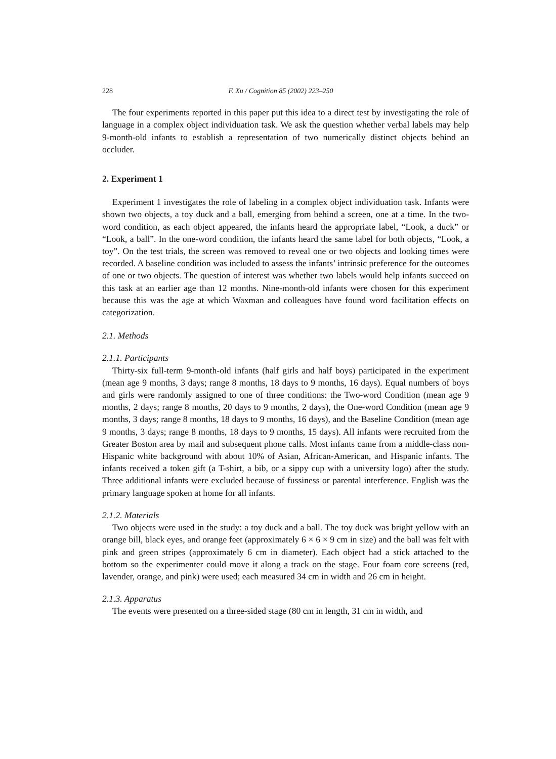228 F. Xu / Cognition 85 (2002) 223–250
The four experiments reported in this paper put this idea to a direct test by investigating the role of language in a complex object individuation task. We ask the question whether verbal labels may help 9-month-old infants to establish a representation of two numerically distinct objects behind an occluder.
2. Experiment 1
Experiment 1 investigates the role of labeling in a complex object individuation task. Infants were shown two objects, a toy duck and a ball, emerging from behind a screen, one at a time. In the two-word condition, as each object appeared, the infants heard the appropriate label, “Look, a duck” or “Look, a ball”. In the one-word condition, the infants heard the same label for both objects, “Look, a toy”. On the test trials, the screen was removed to reveal one or two objects and looking times were recorded. A baseline condition was included to assess the infants’ intrinsic preference for the outcomes of one or two objects. The question of interest was whether two labels would help infants succeed on this task at an earlier age than 12 months. Nine-month-old infants were chosen for this experiment because this was the age at which Waxman and colleagues have found word facilitation effects on categorization.
2.1. Methods
2.1.1. Participants
Thirty-six full-term 9-month-old infants (half girls and half boys) participated in the experiment (mean age 9 months, 3 days; range 8 months, 18 days to 9 months, 16 days). Equal numbers of boys and girls were randomly assigned to one of three conditions: the Two-word Condition (mean age 9 months, 2 days; range 8 months, 20 days to 9 months, 2 days), the One-word Condition (mean age 9 months, 3 days; range 8 months, 18 days to 9 months, 16 days), and the Baseline Condition (mean age 9 months, 3 days; range 8 months, 18 days to 9 months, 15 days). All infants were recruited from the Greater Boston area by mail and subsequent phone calls. Most infants came from a middle-class non-Hispanic white background with about 10% of Asian, African-American, and Hispanic infants. The infants received a token gift (a T-shirt, a bib, or a sippy cup with a university logo) after the study. Three additional infants were excluded because of fussiness or parental interference. English was the primary language spoken at home for all infants.
2.1.2. Materials
Two objects were used in the study: a toy duck and a ball. The toy duck was bright yellow with an orange bill, black eyes, and orange feet (approximately 6 × 6 × 9 cm in size) and the ball was felt with pink and green stripes (approximately 6 cm in diameter). Each object had a stick attached to the bottom so the experimenter could move it along a track on the stage. Four foam core screens (red, lavender, orange, and pink) were used; each measured 34 cm in width and 26 cm in height.
2.1.3. Apparatus
The events were presented on a three-sided stage (80 cm in length, 31 cm in width, and